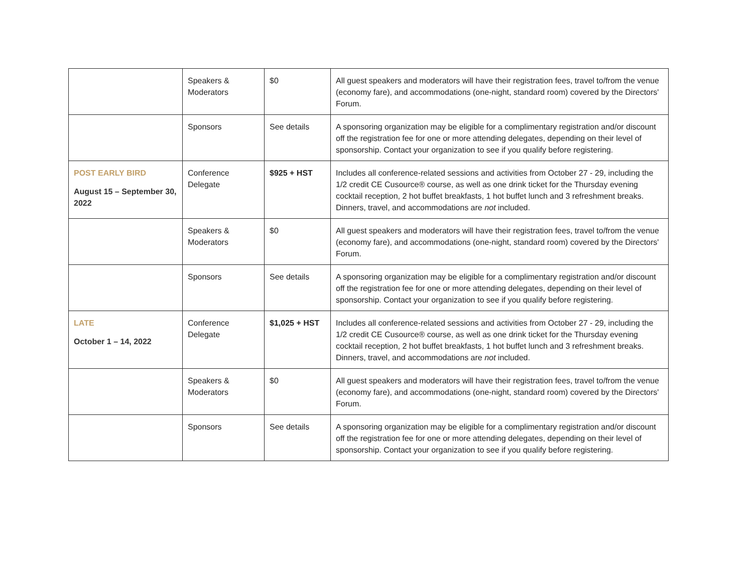| | Speakers & Moderators | $0 | All guest speakers and moderators will have their registration fees, travel to/from the venue (economy fare), and accommodations (one-night, standard room) covered by the Directors' Forum. |
| | Sponsors | See details | A sponsoring organization may be eligible for a complimentary registration and/or discount off the registration fee for one or more attending delegates, depending on their level of sponsorship. Contact your organization to see if you qualify before registering. |
| POST EARLY BIRD August 15 – September 30, 2022 | Conference Delegate | $925 + HST | Includes all conference-related sessions and activities from October 27 - 29, including the 1/2 credit CE Cusource® course, as well as one drink ticket for the Thursday evening cocktail reception, 2 hot buffet breakfasts, 1 hot buffet lunch and 3 refreshment breaks. Dinners, travel, and accommodations are not included. |
| | Speakers & Moderators | $0 | All guest speakers and moderators will have their registration fees, travel to/from the venue (economy fare), and accommodations (one-night, standard room) covered by the Directors' Forum. |
| | Sponsors | See details | A sponsoring organization may be eligible for a complimentary registration and/or discount off the registration fee for one or more attending delegates, depending on their level of sponsorship. Contact your organization to see if you qualify before registering. |
| LATE October 1 – 14, 2022 | Conference Delegate | $1,025 + HST | Includes all conference-related sessions and activities from October 27 - 29, including the 1/2 credit CE Cusource® course, as well as one drink ticket for the Thursday evening cocktail reception, 2 hot buffet breakfasts, 1 hot buffet lunch and 3 refreshment breaks. Dinners, travel, and accommodations are not included. |
| | Speakers & Moderators | $0 | All guest speakers and moderators will have their registration fees, travel to/from the venue (economy fare), and accommodations (one-night, standard room) covered by the Directors' Forum. |
| | Sponsors | See details | A sponsoring organization may be eligible for a complimentary registration and/or discount off the registration fee for one or more attending delegates, depending on their level of sponsorship. Contact your organization to see if you qualify before registering. |